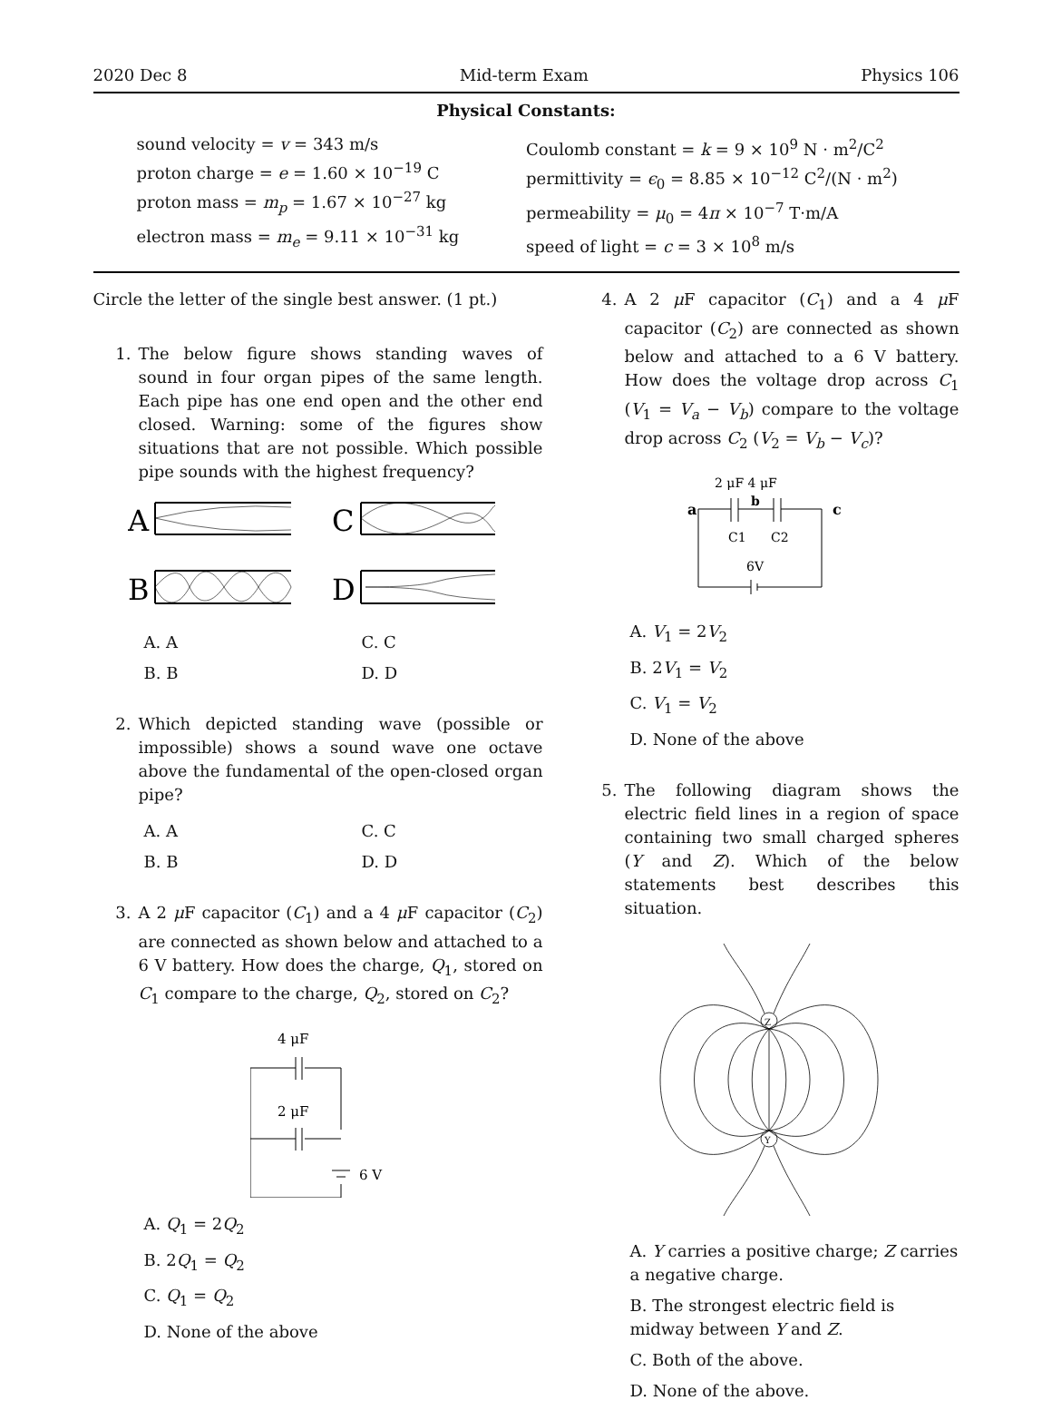2020 Dec 8 Mid-term Exam Physics 106
Physical Constants:
sound velocity = v = 343 m/s
proton charge = e = 1.60 × 10<sup>−19</sup> C
proton mass = m<sub>p</sub> = 1.67 × 10<sup>−27</sup> kg
electron mass = m<sub>e</sub> = 9.11 × 10<sup>−31</sup> kg
Coulomb constant = k = 9 × 10<sup>9</sup> N · m<sup>2</sup>/C<sup>2</sup>
permittivity = ϵ<sub>0</sub> = 8.85 × 10<sup>−12</sup> C<sup>2</sup>/(N · m<sup>2</sup>)
permeability = μ<sub>0</sub> = 4π × 10<sup>−7</sup> T·m/A
speed of light = c = 3 × 10<sup>8</sup> m/s
Circle the letter of the single best answer. (1 pt.)
1. The below figure shows standing waves of sound in four organ pipes of the same length. Each pipe has one end open and the other end closed. Warning: some of the figures show situations that are not possible. Which possible pipe sounds with the highest frequency?
A
C
B
D
A. A C. C B. B D. D
2. Which depicted standing wave (possible or impossible) shows a sound wave one octave above the fundamental of the open-closed organ pipe?
A. A C. C B. B D. D
3. A 2 μ F capacitor (C<sub>1</sub>) and a 4 μ F capacitor (C<sub>2</sub>) are connected as shown below and attached to a 6 V battery. How does the charge, Q<sub>1</sub>, stored on C<sub>1</sub> compare to the charge, Q<sub>2</sub>, stored on C<sub>2</sub>?
4 μF
2 μF
6 V
A. Q<sub>1</sub> = 2Q<sub>2</sub>
B. 2Q<sub>1</sub> = Q<sub>2</sub>
C. Q<sub>1</sub> = Q<sub>2</sub>
D. None of the above
4. A 2 μ F capacitor (C<sub>1</sub>) and a 4 μ F capacitor (C<sub>2</sub>) are connected as shown below and attached to a 6 V battery. How does the voltage drop across C<sub>1</sub> (V<sub>1</sub> = V<sub>a</sub> − V<sub>b</sub>) compare to the voltage drop across C<sub>2</sub> (V<sub>2</sub> = V<sub>b</sub> − V<sub>c</sub>)?
2 μF 4 μF
a
b
c
C1
C2
6V
A. V<sub>1</sub> = 2V<sub>2</sub>
B. 2V<sub>1</sub> = V<sub>2</sub>
C. V<sub>1</sub> = V<sub>2</sub>
D. None of the above
5. The following diagram shows the electric field lines in a region of space containing two small charged spheres (Y and Z). Which of the below statements best describes this situation.
Z
Y
A. Y carries a positive charge; Z carries a negative charge.
B. The strongest electric field is midway between Y and Z.
C. Both of the above.
D. None of the above.